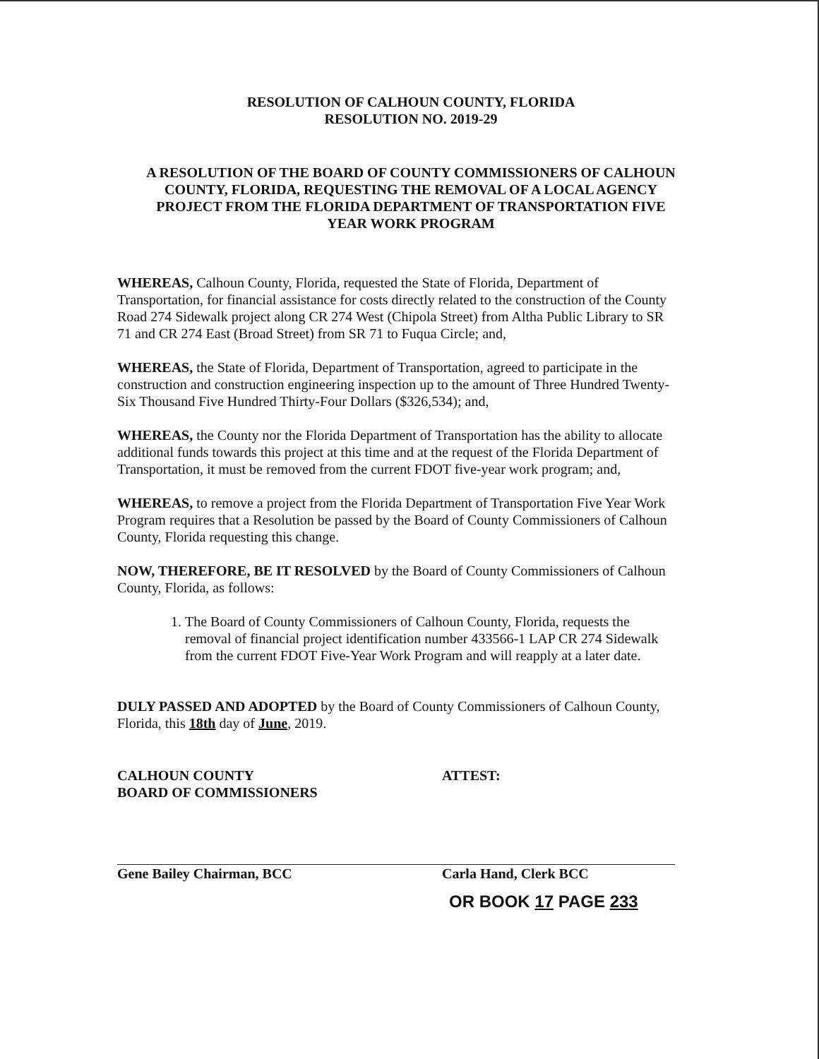RESOLUTION OF CALHOUN COUNTY, FLORIDA
RESOLUTION NO. 2019-29
A RESOLUTION OF THE BOARD OF COUNTY COMMISSIONERS OF CALHOUN COUNTY, FLORIDA, REQUESTING THE REMOVAL OF A LOCAL AGENCY PROJECT FROM THE FLORIDA DEPARTMENT OF TRANSPORTATION FIVE YEAR WORK PROGRAM
WHEREAS, Calhoun County, Florida, requested the State of Florida, Department of Transportation, for financial assistance for costs directly related to the construction of the County Road 274 Sidewalk project along CR 274 West (Chipola Street) from Altha Public Library to SR 71 and CR 274 East (Broad Street) from SR 71 to Fuqua Circle; and,
WHEREAS, the State of Florida, Department of Transportation, agreed to participate in the construction and construction engineering inspection up to the amount of Three Hundred Twenty-Six Thousand Five Hundred Thirty-Four Dollars ($326,534); and,
WHEREAS, the County nor the Florida Department of Transportation has the ability to allocate additional funds towards this project at this time and at the request of the Florida Department of Transportation, it must be removed from the current FDOT five-year work program; and,
WHEREAS, to remove a project from the Florida Department of Transportation Five Year Work Program requires that a Resolution be passed by the Board of County Commissioners of Calhoun County, Florida requesting this change.
NOW, THEREFORE, BE IT RESOLVED by the Board of County Commissioners of Calhoun County, Florida, as follows:
1. The Board of County Commissioners of Calhoun County, Florida, requests the removal of financial project identification number 433566-1 LAP CR 274 Sidewalk from the current FDOT Five-Year Work Program and will reapply at a later date.
DULY PASSED AND ADOPTED by the Board of County Commissioners of Calhoun County, Florida, this 18th day of June, 2019.
CALHOUN COUNTY
BOARD OF COMMISSIONERS
Gene Bailey Chairman, BCC
ATTEST:
Carla Hand, Clerk BCC
OR BOOK 17 PAGE 233